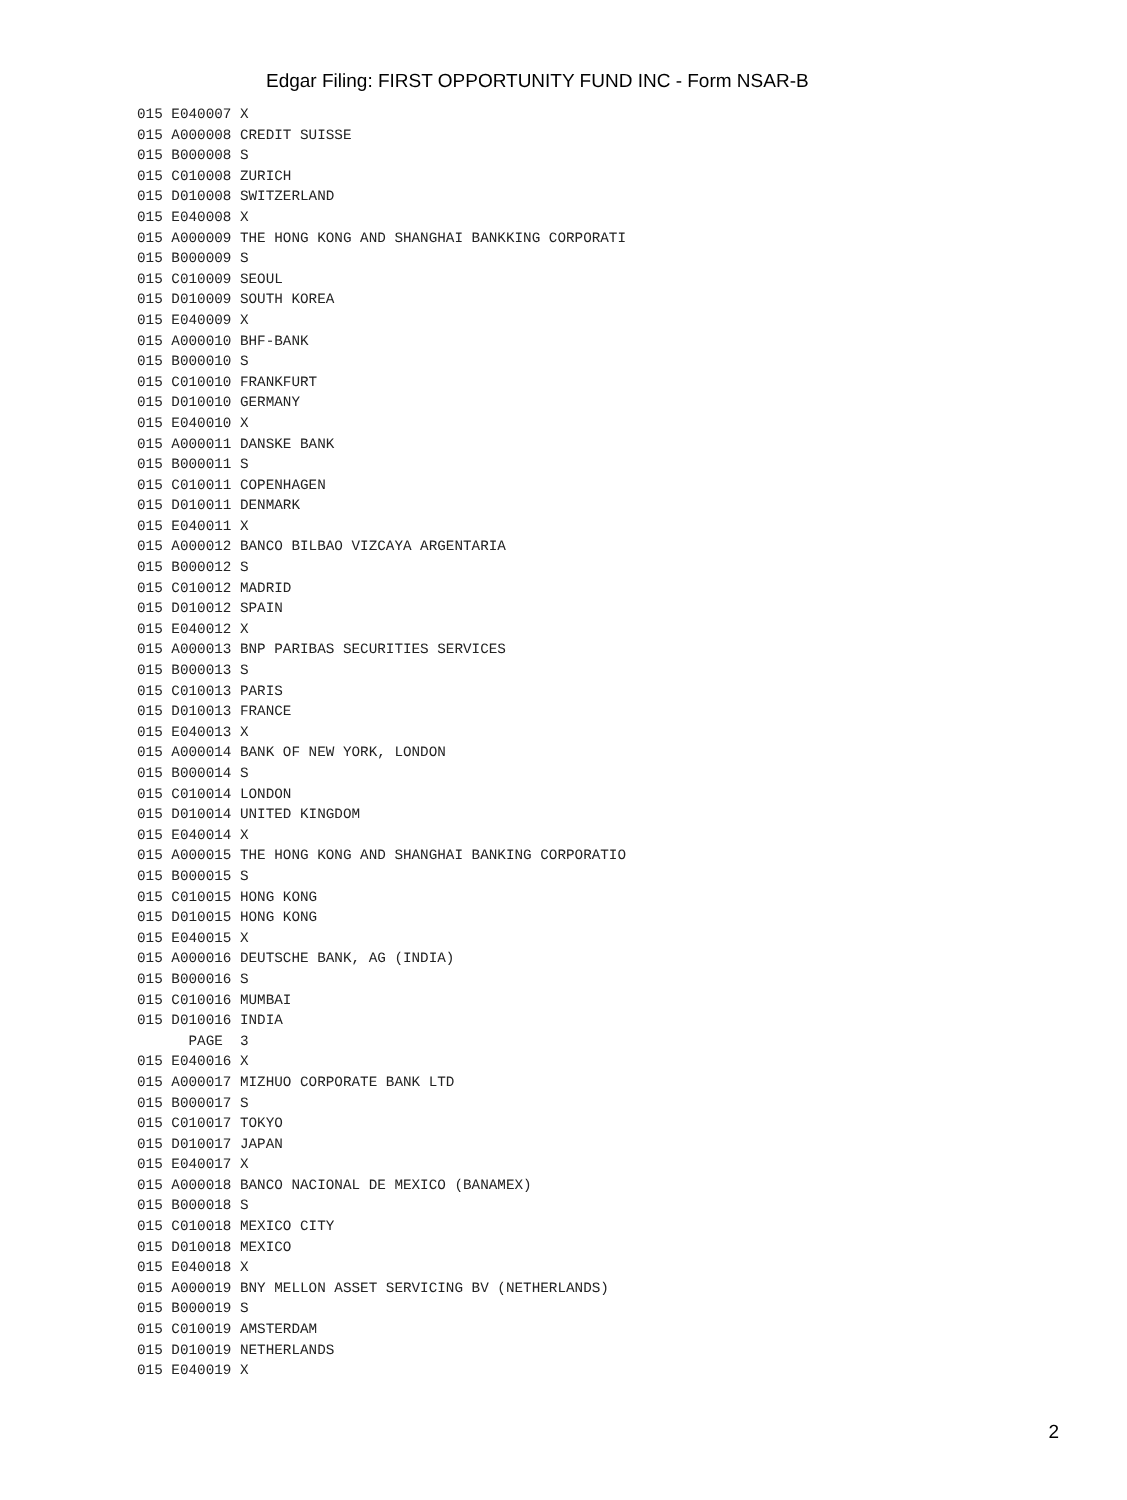Edgar Filing: FIRST OPPORTUNITY FUND INC - Form NSAR-B
015 E040007 X
015 A000008 CREDIT SUISSE
015 B000008 S
015 C010008 ZURICH
015 D010008 SWITZERLAND
015 E040008 X
015 A000009 THE HONG KONG AND SHANGHAI BANKKING CORPORATI
015 B000009 S
015 C010009 SEOUL
015 D010009 SOUTH KOREA
015 E040009 X
015 A000010 BHF-BANK
015 B000010 S
015 C010010 FRANKFURT
015 D010010 GERMANY
015 E040010 X
015 A000011 DANSKE BANK
015 B000011 S
015 C010011 COPENHAGEN
015 D010011 DENMARK
015 E040011 X
015 A000012 BANCO BILBAO VIZCAYA ARGENTARIA
015 B000012 S
015 C010012 MADRID
015 D010012 SPAIN
015 E040012 X
015 A000013 BNP PARIBAS SECURITIES SERVICES
015 B000013 S
015 C010013 PARIS
015 D010013 FRANCE
015 E040013 X
015 A000014 BANK OF NEW YORK, LONDON
015 B000014 S
015 C010014 LONDON
015 D010014 UNITED KINGDOM
015 E040014 X
015 A000015 THE HONG KONG AND SHANGHAI BANKING CORPORATIO
015 B000015 S
015 C010015 HONG KONG
015 D010015 HONG KONG
015 E040015 X
015 A000016 DEUTSCHE BANK, AG (INDIA)
015 B000016 S
015 C010016 MUMBAI
015 D010016 INDIA
      PAGE  3
015 E040016 X
015 A000017 MIZHUO CORPORATE BANK LTD
015 B000017 S
015 C010017 TOKYO
015 D010017 JAPAN
015 E040017 X
015 A000018 BANCO NACIONAL DE MEXICO (BANAMEX)
015 B000018 S
015 C010018 MEXICO CITY
015 D010018 MEXICO
015 E040018 X
015 A000019 BNY MELLON ASSET SERVICING BV (NETHERLANDS)
015 B000019 S
015 C010019 AMSTERDAM
015 D010019 NETHERLANDS
015 E040019 X
2